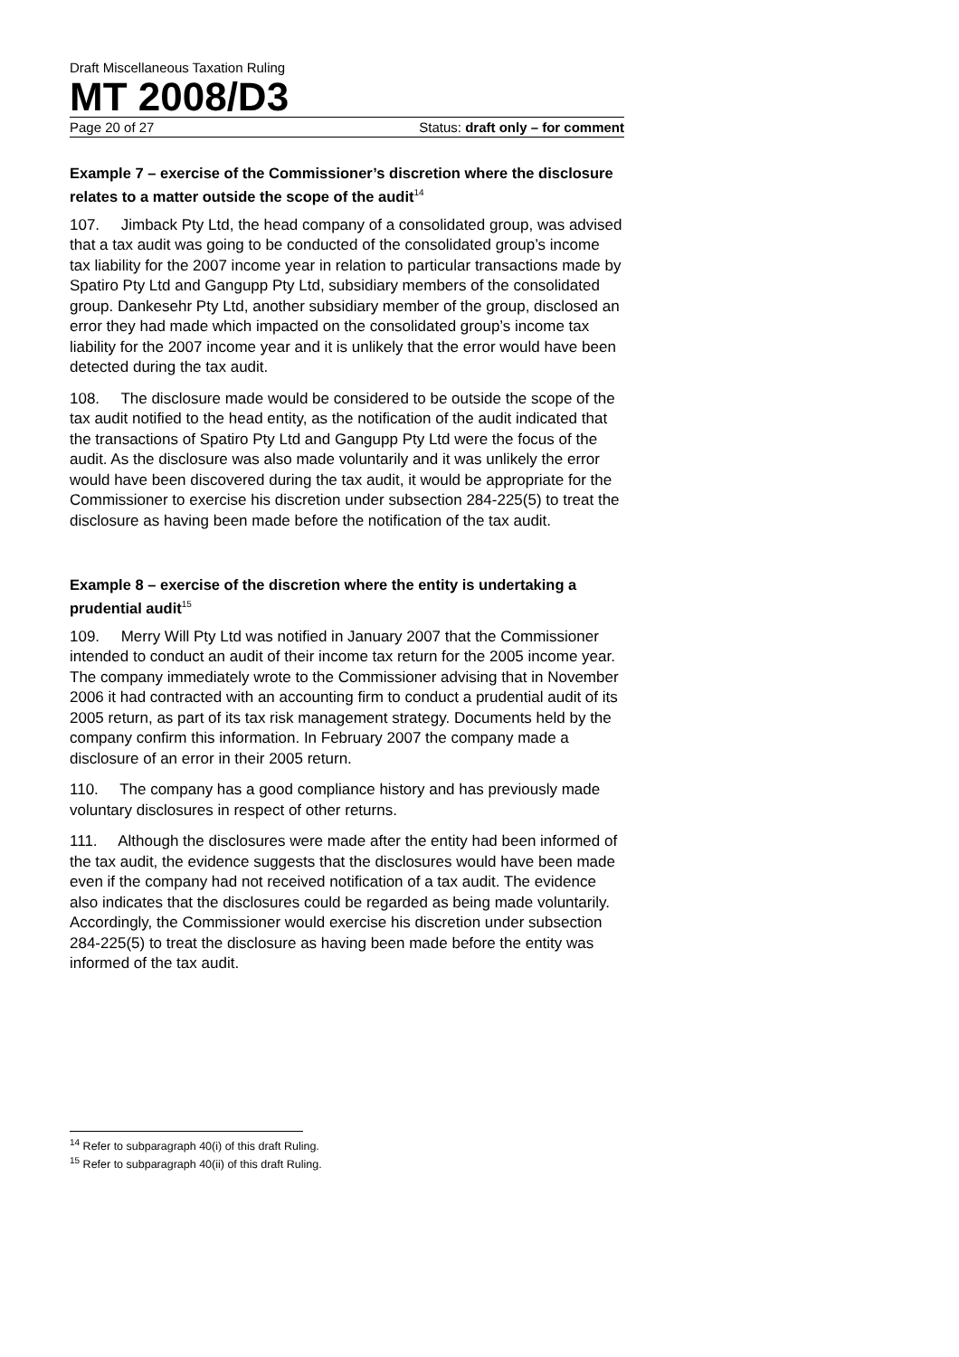Draft Miscellaneous Taxation Ruling
MT 2008/D3
Page 20 of 27 Status: draft only – for comment
Example 7 – exercise of the Commissioner’s discretion where the disclosure relates to a matter outside the scope of the audit<sup>14</sup>
107. Jimback Pty Ltd, the head company of a consolidated group, was advised that a tax audit was going to be conducted of the consolidated group’s income tax liability for the 2007 income year in relation to particular transactions made by Spatiro Pty Ltd and Gangupp Pty Ltd, subsidiary members of the consolidated group. Dankesehr Pty Ltd, another subsidiary member of the group, disclosed an error they had made which impacted on the consolidated group’s income tax liability for the 2007 income year and it is unlikely that the error would have been detected during the tax audit.
108. The disclosure made would be considered to be outside the scope of the tax audit notified to the head entity, as the notification of the audit indicated that the transactions of Spatiro Pty Ltd and Gangupp Pty Ltd were the focus of the audit. As the disclosure was also made voluntarily and it was unlikely the error would have been discovered during the tax audit, it would be appropriate for the Commissioner to exercise his discretion under subsection 284-225(5) to treat the disclosure as having been made before the notification of the tax audit.
Example 8 – exercise of the discretion where the entity is undertaking a prudential audit<sup>15</sup>
109. Merry Will Pty Ltd was notified in January 2007 that the Commissioner intended to conduct an audit of their income tax return for the 2005 income year. The company immediately wrote to the Commissioner advising that in November 2006 it had contracted with an accounting firm to conduct a prudential audit of its 2005 return, as part of its tax risk management strategy. Documents held by the company confirm this information. In February 2007 the company made a disclosure of an error in their 2005 return.
110. The company has a good compliance history and has previously made voluntary disclosures in respect of other returns.
111. Although the disclosures were made after the entity had been informed of the tax audit, the evidence suggests that the disclosures would have been made even if the company had not received notification of a tax audit. The evidence also indicates that the disclosures could be regarded as being made voluntarily. Accordingly, the Commissioner would exercise his discretion under subsection 284-225(5) to treat the disclosure as having been made before the entity was informed of the tax audit.
<sup>14</sup> Refer to subparagraph 40(i) of this draft Ruling.
<sup>15</sup> Refer to subparagraph 40(ii) of this draft Ruling.